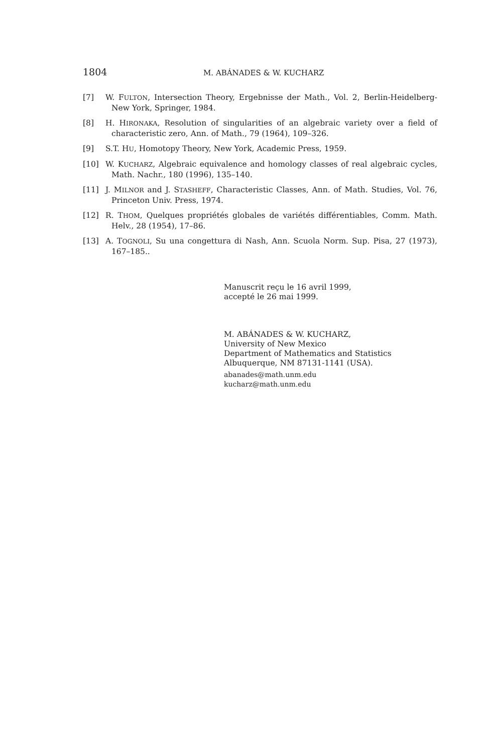1804 M. ABÁNADES & W. KUCHARZ
[7] W. FULTON, Intersection Theory, Ergebnisse der Math., Vol. 2, Berlin-Heidelberg-New York, Springer, 1984.
[8] H. HIRONAKA, Resolution of singularities of an algebraic variety over a field of characteristic zero, Ann. of Math., 79 (1964), 109–326.
[9] S.T. HU, Homotopy Theory, New York, Academic Press, 1959.
[10] W. KUCHARZ, Algebraic equivalence and homology classes of real algebraic cycles, Math. Nachr., 180 (1996), 135–140.
[11] J. MILNOR and J. STASHEFF, Characteristic Classes, Ann. of Math. Studies, Vol. 76, Princeton Univ. Press, 1974.
[12] R. THOM, Quelques propriétés globales de variétés différentiables, Comm. Math. Helv., 28 (1954), 17–86.
[13] A. TOGNOLI, Su una congettura di Nash, Ann. Scuola Norm. Sup. Pisa, 27 (1973), 167–185..
Manuscrit reçu le 16 avril 1999,
accepté le 26 mai 1999.
M. ABÁNADES & W. KUCHARZ,
University of New Mexico
Department of Mathematics and Statistics
Albuquerque, NM 87131-1141 (USA).
abanades@math.unm.edu
kucharz@math.unm.edu